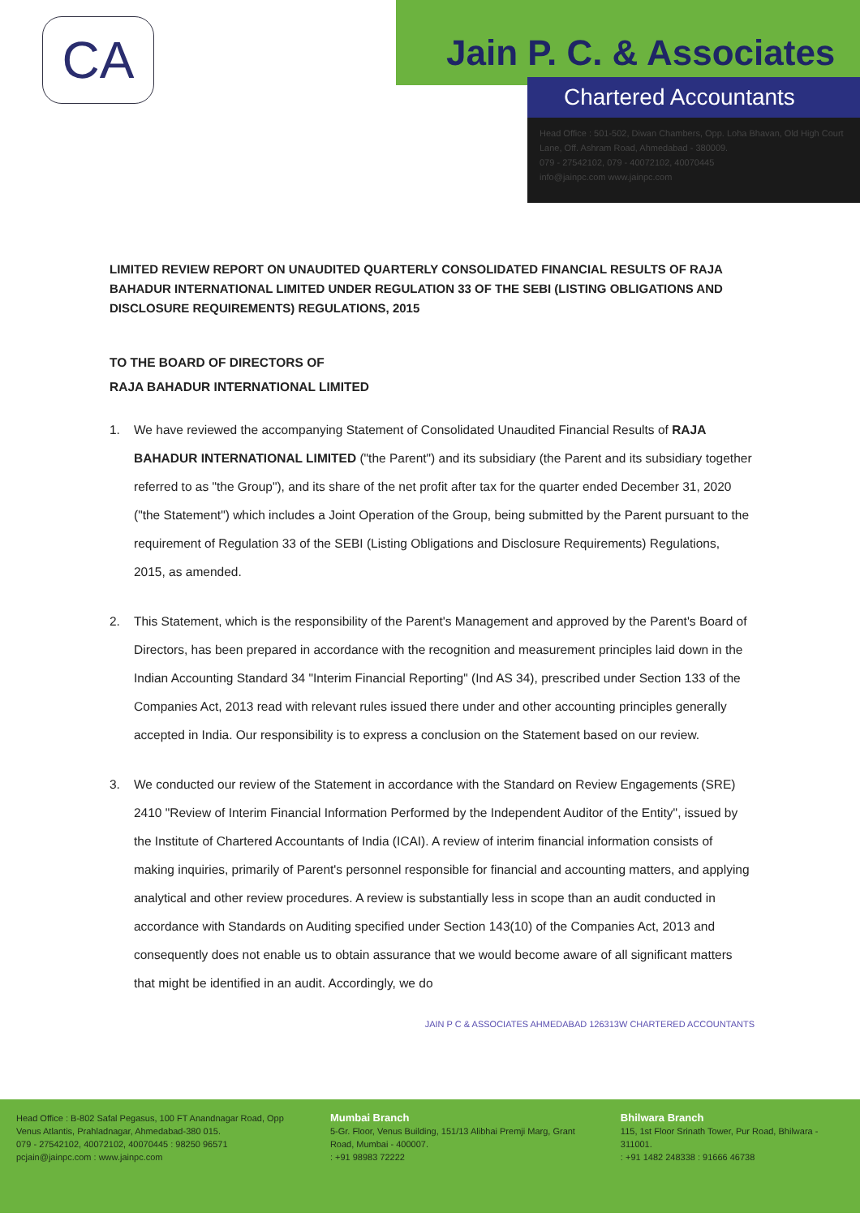CA Jain P. C. & Associates
Chartered Accountants
Head Office : 501-502, Diwan Chambers, Opp. Loha Bhavan, Old High Court Lane, Off. Ashram Road, Ahmedabad - 380009.
079 - 27542102, 079 - 40072102, 40070445
info@jainpc.com www.jainpc.com
LIMITED REVIEW REPORT ON UNAUDITED QUARTERLY CONSOLIDATED FINANCIAL RESULTS OF RAJA BAHADUR INTERNATIONAL LIMITED UNDER REGULATION 33 OF THE SEBI (LISTING OBLIGATIONS AND DISCLOSURE REQUIREMENTS) REGULATIONS, 2015
TO THE BOARD OF DIRECTORS OF
RAJA BAHADUR INTERNATIONAL LIMITED
1. We have reviewed the accompanying Statement of Consolidated Unaudited Financial Results of RAJA BAHADUR INTERNATIONAL LIMITED ("the Parent") and its subsidiary (the Parent and its subsidiary together referred to as "the Group"), and its share of the net profit after tax for the quarter ended December 31, 2020 ("the Statement") which includes a Joint Operation of the Group, being submitted by the Parent pursuant to the requirement of Regulation 33 of the SEBI (Listing Obligations and Disclosure Requirements) Regulations, 2015, as amended.
2. This Statement, which is the responsibility of the Parent's Management and approved by the Parent's Board of Directors, has been prepared in accordance with the recognition and measurement principles laid down in the Indian Accounting Standard 34 "Interim Financial Reporting" (Ind AS 34), prescribed under Section 133 of the Companies Act, 2013 read with relevant rules issued there under and other accounting principles generally accepted in India. Our responsibility is to express a conclusion on the Statement based on our review.
3. We conducted our review of the Statement in accordance with the Standard on Review Engagements (SRE) 2410 "Review of Interim Financial Information Performed by the Independent Auditor of the Entity", issued by the Institute of Chartered Accountants of India (ICAI). A review of interim financial information consists of making inquiries, primarily of Parent's personnel responsible for financial and accounting matters, and applying analytical and other review procedures. A review is substantially less in scope than an audit conducted in accordance with Standards on Auditing specified under Section 143(10) of the Companies Act, 2013 and consequently does not enable us to obtain assurance that we would become aware of all significant matters that might be identified in an audit. Accordingly, we do
JAIN P C & ASSOCIATES AHMEDABAD 126313W CHARTERED ACCOUNTANTS
Head Office : B-802 Safal Pegasus, 100 FT Anandnagar Road, Opp Venus Atlantis, Prahladnagar, Ahmedabad-380 015.
079 - 27542102, 40072102, 40070445 : 98250 96571
pcjain@jainpc.com : www.jainpc.com
Mumbai Branch
5-Gr. Floor, Venus Building, 151/13 Alibhai Premji Marg, Grant Road, Mumbai - 400007.
: +91 98983 72222
Bhilwara Branch
115, 1st Floor Srinath Tower, Pur Road, Bhilwara - 311001.
: +91 1482 248338 : 91666 46738